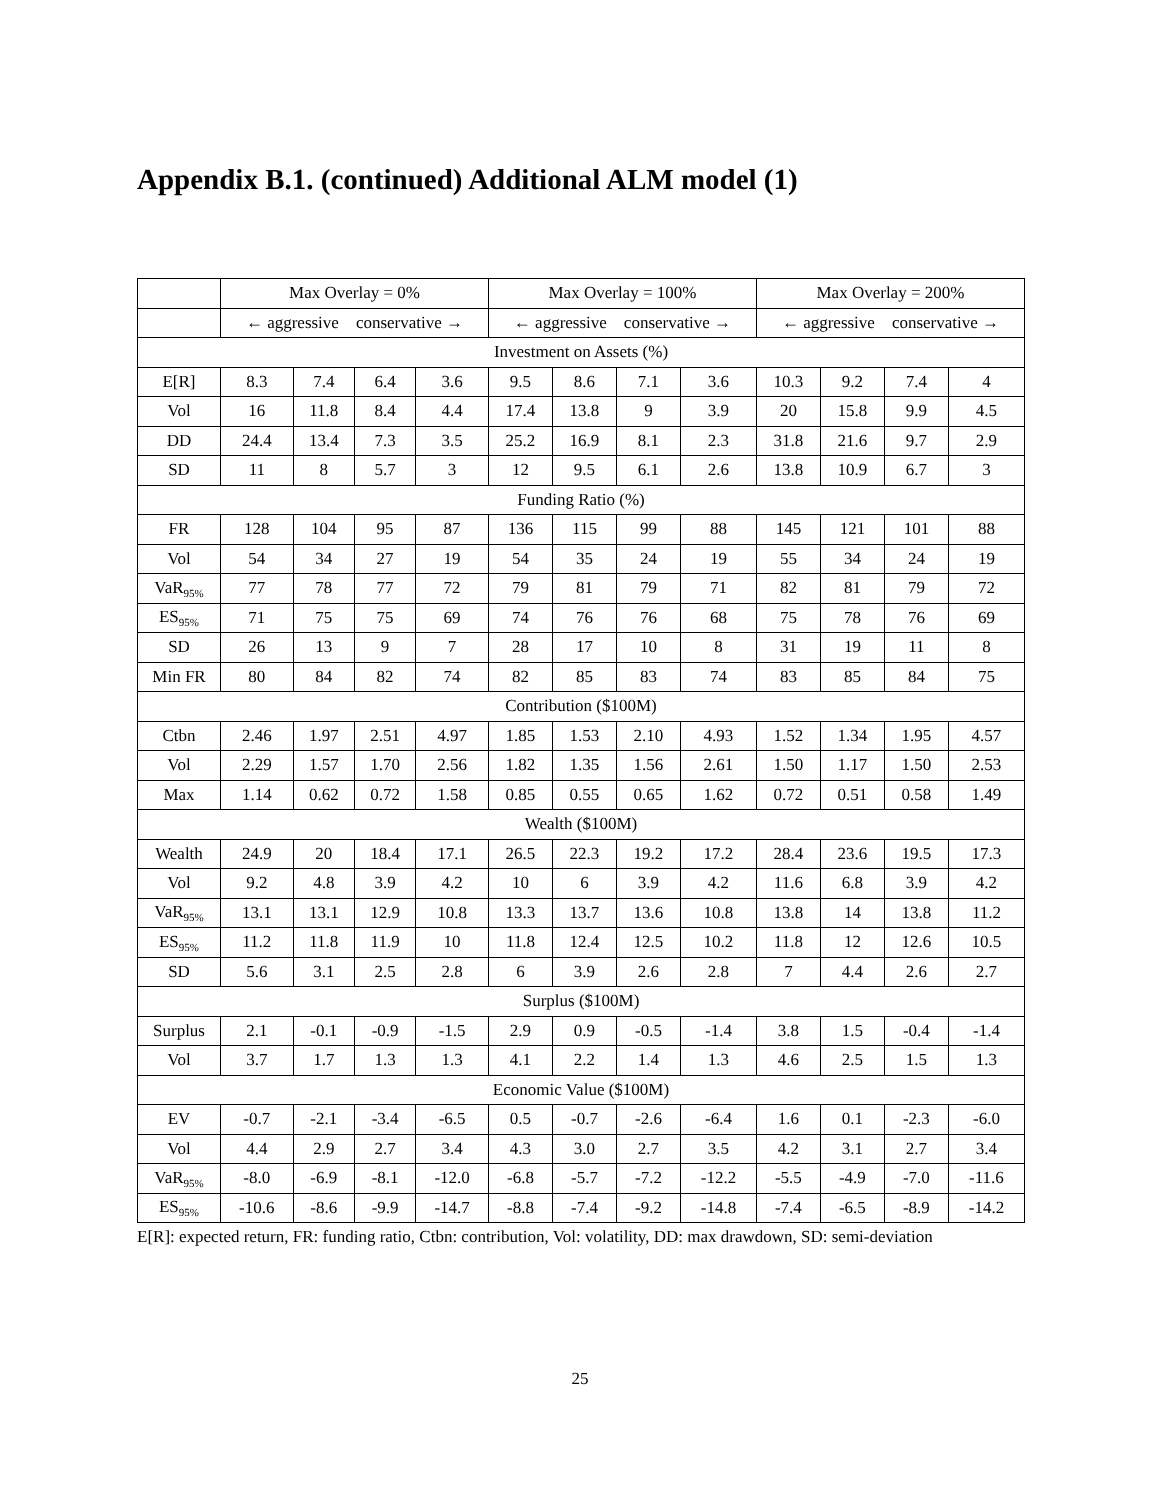Appendix B.1. (continued) Additional ALM model (1)
| | Max Overlay = 0% | | | | Max Overlay = 100% | | | | Max Overlay = 200% | | | |
| --- | --- | --- | --- | --- | --- | --- | --- | --- | --- | --- | --- | --- |
| | ← aggressive conservative → | | | | ← aggressive conservative → | | | | ← aggressive conservative → | | | |
| Investment on Assets (%) | | | | | | | | | | | | |
| E[R] | 8.3 | 7.4 | 6.4 | 3.6 | 9.5 | 8.6 | 7.1 | 3.6 | 10.3 | 9.2 | 7.4 | 4 |
| Vol | 16 | 11.8 | 8.4 | 4.4 | 17.4 | 13.8 | 9 | 3.9 | 20 | 15.8 | 9.9 | 4.5 |
| DD | 24.4 | 13.4 | 7.3 | 3.5 | 25.2 | 16.9 | 8.1 | 2.3 | 31.8 | 21.6 | 9.7 | 2.9 |
| SD | 11 | 8 | 5.7 | 3 | 12 | 9.5 | 6.1 | 2.6 | 13.8 | 10.9 | 6.7 | 3 |
| Funding Ratio (%) | | | | | | | | | | | | |
| FR | 128 | 104 | 95 | 87 | 136 | 115 | 99 | 88 | 145 | 121 | 101 | 88 |
| Vol | 54 | 34 | 27 | 19 | 54 | 35 | 24 | 19 | 55 | 34 | 24 | 19 |
| VaR<sub>95%</sub> | 77 | 78 | 77 | 72 | 79 | 81 | 79 | 71 | 82 | 81 | 79 | 72 |
| ES<sub>95%</sub> | 71 | 75 | 75 | 69 | 74 | 76 | 76 | 68 | 75 | 78 | 76 | 69 |
| SD | 26 | 13 | 9 | 7 | 28 | 17 | 10 | 8 | 31 | 19 | 11 | 8 |
| Min FR | 80 | 84 | 82 | 74 | 82 | 85 | 83 | 74 | 83 | 85 | 84 | 75 |
| Contribution ($100M) | | | | | | | | | | | | |
| Ctbn | 2.46 | 1.97 | 2.51 | 4.97 | 1.85 | 1.53 | 2.10 | 4.93 | 1.52 | 1.34 | 1.95 | 4.57 |
| Vol | 2.29 | 1.57 | 1.70 | 2.56 | 1.82 | 1.35 | 1.56 | 2.61 | 1.50 | 1.17 | 1.50 | 2.53 |
| Max | 1.14 | 0.62 | 0.72 | 1.58 | 0.85 | 0.55 | 0.65 | 1.62 | 0.72 | 0.51 | 0.58 | 1.49 |
| Wealth ($100M) | | | | | | | | | | | | |
| Wealth | 24.9 | 20 | 18.4 | 17.1 | 26.5 | 22.3 | 19.2 | 17.2 | 28.4 | 23.6 | 19.5 | 17.3 |
| Vol | 9.2 | 4.8 | 3.9 | 4.2 | 10 | 6 | 3.9 | 4.2 | 11.6 | 6.8 | 3.9 | 4.2 |
| VaR<sub>95%</sub> | 13.1 | 13.1 | 12.9 | 10.8 | 13.3 | 13.7 | 13.6 | 10.8 | 13.8 | 14 | 13.8 | 11.2 |
| ES<sub>95%</sub> | 11.2 | 11.8 | 11.9 | 10 | 11.8 | 12.4 | 12.5 | 10.2 | 11.8 | 12 | 12.6 | 10.5 |
| SD | 5.6 | 3.1 | 2.5 | 2.8 | 6 | 3.9 | 2.6 | 2.8 | 7 | 4.4 | 2.6 | 2.7 |
| Surplus ($100M) | | | | | | | | | | | | |
| Surplus | 2.1 | -0.1 | -0.9 | -1.5 | 2.9 | 0.9 | -0.5 | -1.4 | 3.8 | 1.5 | -0.4 | -1.4 |
| Vol | 3.7 | 1.7 | 1.3 | 1.3 | 4.1 | 2.2 | 1.4 | 1.3 | 4.6 | 2.5 | 1.5 | 1.3 |
| Economic Value ($100M) | | | | | | | | | | | | |
| EV | -0.7 | -2.1 | -3.4 | -6.5 | 0.5 | -0.7 | -2.6 | -6.4 | 1.6 | 0.1 | -2.3 | -6.0 |
| Vol | 4.4 | 2.9 | 2.7 | 3.4 | 4.3 | 3.0 | 2.7 | 3.5 | 4.2 | 3.1 | 2.7 | 3.4 |
| VaR<sub>95%</sub> | -8.0 | -6.9 | -8.1 | -12.0 | -6.8 | -5.7 | -7.2 | -12.2 | -5.5 | -4.9 | -7.0 | -11.6 |
| ES<sub>95%</sub> | -10.6 | -8.6 | -9.9 | -14.7 | -8.8 | -7.4 | -9.2 | -14.8 | -7.4 | -6.5 | -8.9 | -14.2 |
E[R]: expected return, FR: funding ratio, Ctbn: contribution, Vol: volatility, DD: max drawdown, SD: semi-deviation
25